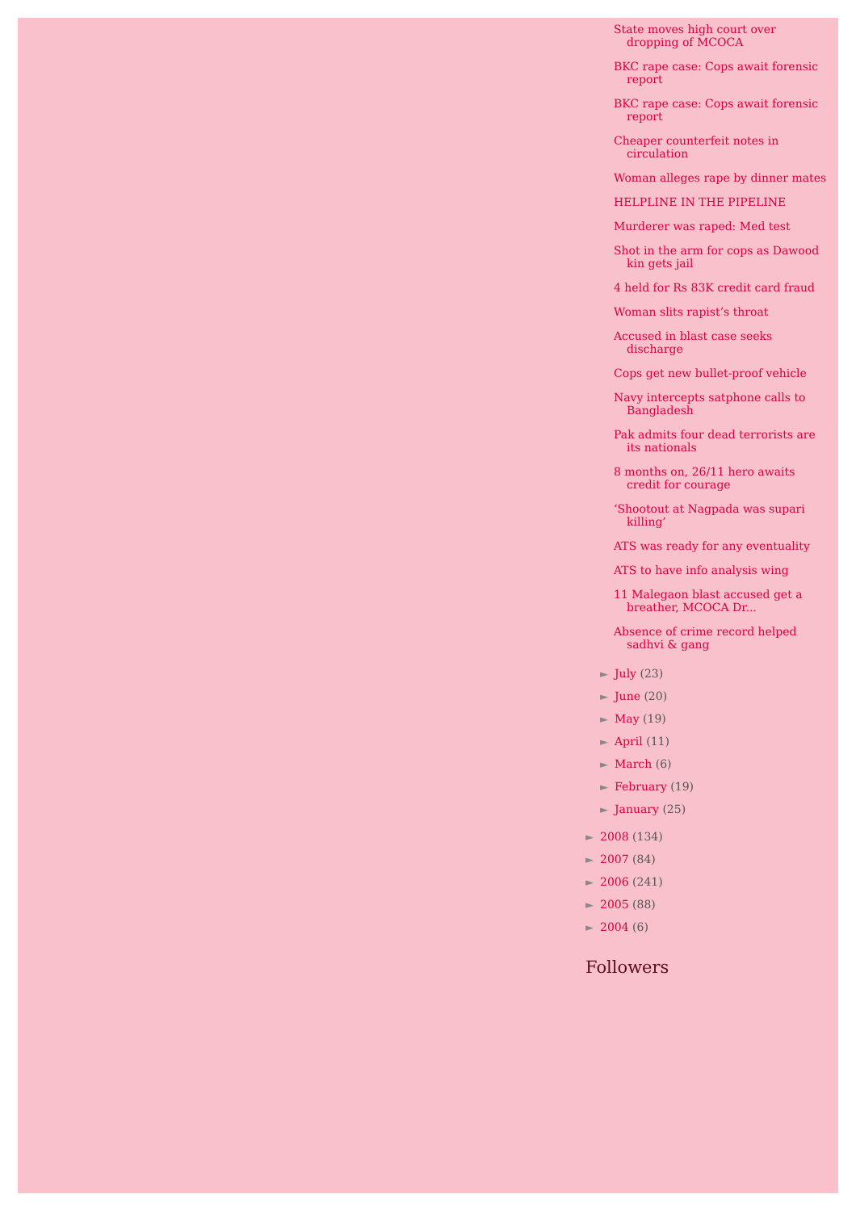State moves high court over dropping of MCOCA
BKC rape case: Cops await forensic report
BKC rape case: Cops await forensic report
Cheaper counterfeit notes in circulation
Woman alleges rape by dinner mates
HELPLINE IN THE PIPELINE
Murderer was raped: Med test
Shot in the arm for cops as Dawood kin gets jail
4 held for Rs 83K credit card fraud
Woman slits rapist’s throat
Accused in blast case seeks discharge
Cops get new bullet-proof vehicle
Navy intercepts satphone calls to Bangladesh
Pak admits four dead terrorists are its nationals
8 months on, 26/11 hero awaits credit for courage
‘Shootout at Nagpada was supari killing’
ATS was ready for any eventuality
ATS to have info analysis wing
11 Malegaon blast accused get a breather, MCOCA Dr...
Absence of crime record helped sadhvi & gang
► July (23)
► June (20)
► May (19)
► April (11)
► March (6)
► February (19)
► January (25)
► 2008 (134)
► 2007 (84)
► 2006 (241)
► 2005 (88)
► 2004 (6)
Followers